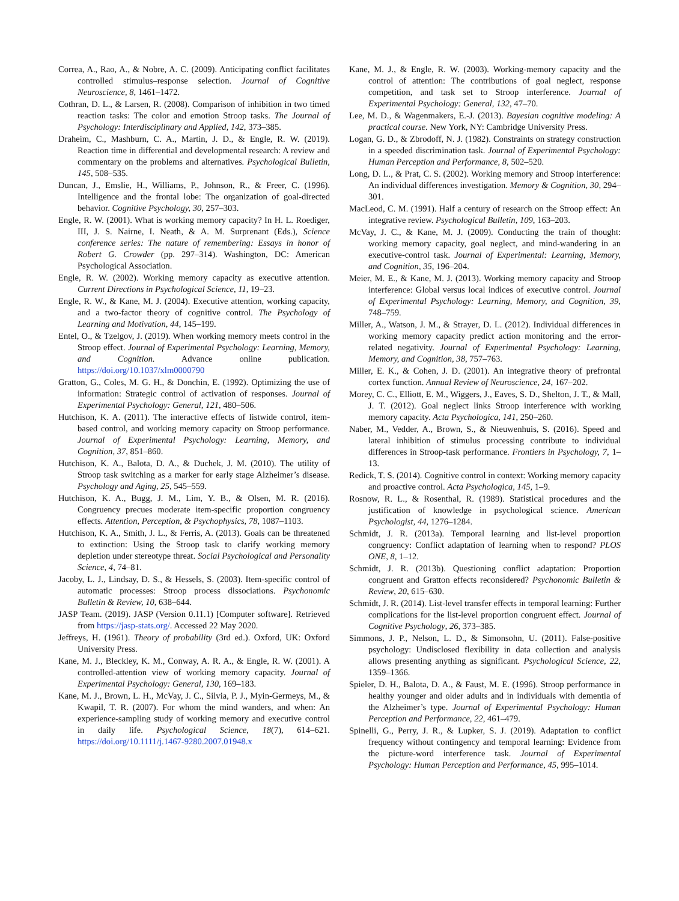Correa, A., Rao, A., & Nobre, A. C. (2009). Anticipating conflict facilitates controlled stimulus–response selection. Journal of Cognitive Neuroscience, 8, 1461–1472.
Cothran, D. L., & Larsen, R. (2008). Comparison of inhibition in two timed reaction tasks: The color and emotion Stroop tasks. The Journal of Psychology: Interdisciplinary and Applied, 142, 373–385.
Draheim, C., Mashburn, C. A., Martin, J. D., & Engle, R. W. (2019). Reaction time in differential and developmental research: A review and commentary on the problems and alternatives. Psychological Bulletin, 145, 508–535.
Duncan, J., Emslie, H., Williams, P., Johnson, R., & Freer, C. (1996). Intelligence and the frontal lobe: The organization of goal-directed behavior. Cognitive Psychology, 30, 257–303.
Engle, R. W. (2001). What is working memory capacity? In H. L. Roediger, III, J. S. Nairne, I. Neath, & A. M. Surprenant (Eds.), Science conference series: The nature of remembering: Essays in honor of Robert G. Crowder (pp. 297–314). Washington, DC: American Psychological Association.
Engle, R. W. (2002). Working memory capacity as executive attention. Current Directions in Psychological Science, 11, 19–23.
Engle, R. W., & Kane, M. J. (2004). Executive attention, working capacity, and a two-factor theory of cognitive control. The Psychology of Learning and Motivation, 44, 145–199.
Entel, O., & Tzelgov, J. (2019). When working memory meets control in the Stroop effect. Journal of Experimental Psychology: Learning, Memory, and Cognition. Advance online publication. https://doi.org/10.1037/xlm0000790
Gratton, G., Coles, M. G. H., & Donchin, E. (1992). Optimizing the use of information: Strategic control of activation of responses. Journal of Experimental Psychology: General, 121, 480–506.
Hutchison, K. A. (2011). The interactive effects of listwide control, item-based control, and working memory capacity on Stroop performance. Journal of Experimental Psychology: Learning, Memory, and Cognition, 37, 851–860.
Hutchison, K. A., Balota, D. A., & Duchek, J. M. (2010). The utility of Stroop task switching as a marker for early stage Alzheimer’s disease. Psychology and Aging, 25, 545–559.
Hutchison, K. A., Bugg, J. M., Lim, Y. B., & Olsen, M. R. (2016). Congruency precues moderate item-specific proportion congruency effects. Attention, Perception, & Psychophysics, 78, 1087–1103.
Hutchison, K. A., Smith, J. L., & Ferris, A. (2013). Goals can be threatened to extinction: Using the Stroop task to clarify working memory depletion under stereotype threat. Social Psychological and Personality Science, 4, 74–81.
Jacoby, L. J., Lindsay, D. S., & Hessels, S. (2003). Item-specific control of automatic processes: Stroop process dissociations. Psychonomic Bulletin & Review, 10, 638–644.
JASP Team. (2019). JASP (Version 0.11.1) [Computer software]. Retrieved from https://jasp-stats.org/. Accessed 22 May 2020.
Jeffreys, H. (1961). Theory of probability (3rd ed.). Oxford, UK: Oxford University Press.
Kane, M. J., Bleckley, K. M., Conway, A. R. A., & Engle, R. W. (2001). A controlled-attention view of working memory capacity. Journal of Experimental Psychology: General, 130, 169–183.
Kane, M. J., Brown, L. H., McVay, J. C., Silvia, P. J., Myin-Germeys, M., & Kwapil, T. R. (2007). For whom the mind wanders, and when: An experience-sampling study of working memory and executive control in daily life. Psychological Science, 18(7), 614–621. https://doi.org/10.1111/j.1467-9280.2007.01948.x
Kane, M. J., & Engle, R. W. (2003). Working-memory capacity and the control of attention: The contributions of goal neglect, response competition, and task set to Stroop interference. Journal of Experimental Psychology: General, 132, 47–70.
Lee, M. D., & Wagenmakers, E.-J. (2013). Bayesian cognitive modeling: A practical course. New York, NY: Cambridge University Press.
Logan, G. D., & Zbrodoff, N. J. (1982). Constraints on strategy construction in a speeded discrimination task. Journal of Experimental Psychology: Human Perception and Performance, 8, 502–520.
Long, D. L., & Prat, C. S. (2002). Working memory and Stroop interference: An individual differences investigation. Memory & Cognition, 30, 294–301.
MacLeod, C. M. (1991). Half a century of research on the Stroop effect: An integrative review. Psychological Bulletin, 109, 163–203.
McVay, J. C., & Kane, M. J. (2009). Conducting the train of thought: working memory capacity, goal neglect, and mind-wandering in an executive-control task. Journal of Experimental: Learning, Memory, and Cognition, 35, 196–204.
Meier, M. E., & Kane, M. J. (2013). Working memory capacity and Stroop interference: Global versus local indices of executive control. Journal of Experimental Psychology: Learning, Memory, and Cognition, 39, 748–759.
Miller, A., Watson, J. M., & Strayer, D. L. (2012). Individual differences in working memory capacity predict action monitoring and the error-related negativity. Journal of Experimental Psychology: Learning, Memory, and Cognition, 38, 757–763.
Miller, E. K., & Cohen, J. D. (2001). An integrative theory of prefrontal cortex function. Annual Review of Neuroscience, 24, 167–202.
Morey, C. C., Elliott, E. M., Wiggers, J., Eaves, S. D., Shelton, J. T., & Mall, J. T. (2012). Goal neglect links Stroop interference with working memory capacity. Acta Psychologica, 141, 250–260.
Naber, M., Vedder, A., Brown, S., & Nieuwenhuis, S. (2016). Speed and lateral inhibition of stimulus processing contribute to individual differences in Stroop-task performance. Frontiers in Psychology, 7, 1–13.
Redick, T. S. (2014). Cognitive control in context: Working memory capacity and proactive control. Acta Psychologica, 145, 1–9.
Rosnow, R. L., & Rosenthal, R. (1989). Statistical procedures and the justification of knowledge in psychological science. American Psychologist, 44, 1276–1284.
Schmidt, J. R. (2013a). Temporal learning and list-level proportion congruency: Conflict adaptation of learning when to respond? PLOS ONE, 8, 1–12.
Schmidt, J. R. (2013b). Questioning conflict adaptation: Proportion congruent and Gratton effects reconsidered? Psychonomic Bulletin & Review, 20, 615–630.
Schmidt, J. R. (2014). List-level transfer effects in temporal learning: Further complications for the list-level proportion congruent effect. Journal of Cognitive Psychology, 26, 373–385.
Simmons, J. P., Nelson, L. D., & Simonsohn, U. (2011). False-positive psychology: Undisclosed flexibility in data collection and analysis allows presenting anything as significant. Psychological Science, 22, 1359–1366.
Spieler, D. H., Balota, D. A., & Faust, M. E. (1996). Stroop performance in healthy younger and older adults and in individuals with dementia of the Alzheimer’s type. Journal of Experimental Psychology: Human Perception and Performance, 22, 461–479.
Spinelli, G., Perry, J. R., & Lupker, S. J. (2019). Adaptation to conflict frequency without contingency and temporal learning: Evidence from the picture-word interference task. Journal of Experimental Psychology: Human Perception and Performance, 45, 995–1014.